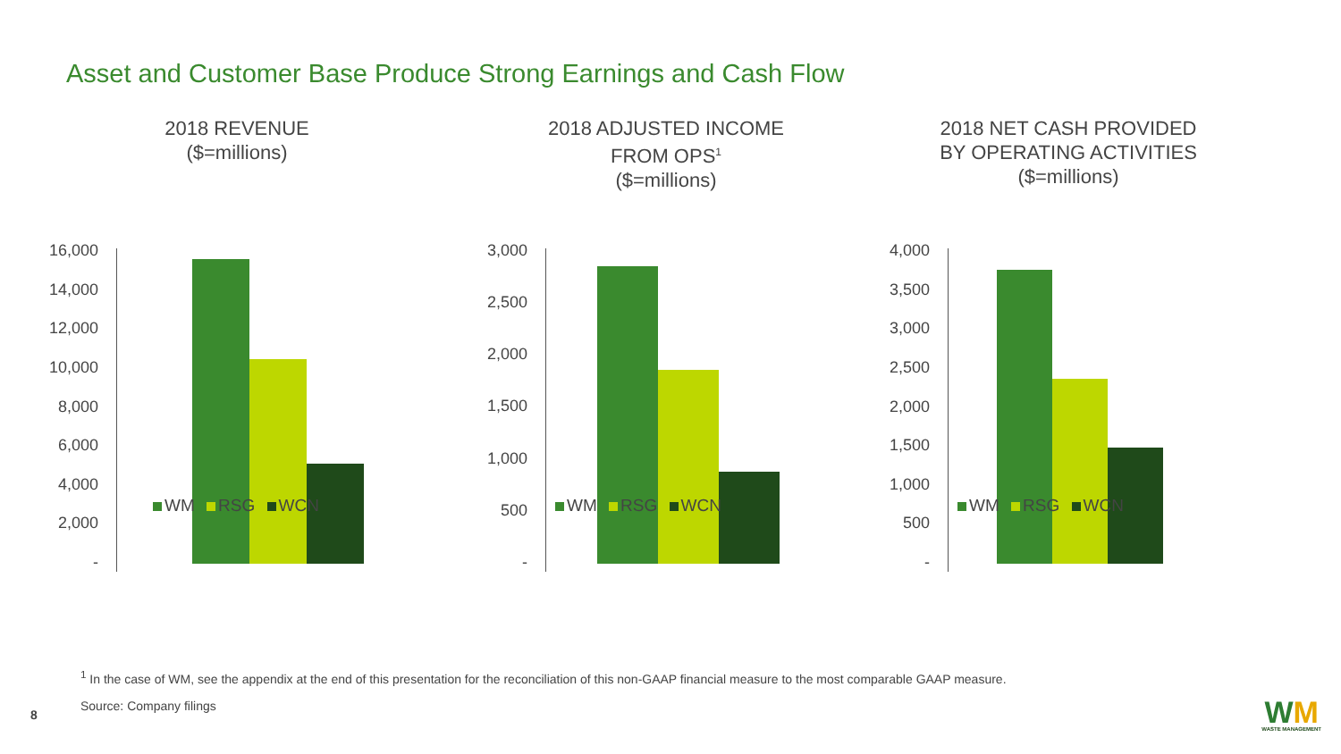Asset and Customer Base Produce Strong Earnings and Cash Flow
2018 REVENUE
($=millions)
16,000
14,000
12,000
10,000
8,000
6,000
4,000
2,000
-
2018 ADJUSTED INCOME
FROM OPS<sup>1</sup>
($=millions)
3,000
2,500
2,000
1,500
1,000
500
-
2018 NET CASH PROVIDED
BY OPERATING ACTIVITIES
($=millions)
4,000
3,500
3,000
2,500
2,000
1,500
1,000
500
-
WM RSG WCN WM RSG WCN WM RSG WCN
<sup>1</sup> In the case of WM, see the appendix at the end of this presentation for the reconciliation of this non-GAAP financial measure to the most comparable GAAP measure.
Source: Company filings
8 WM
WASTE MANAGEMENT